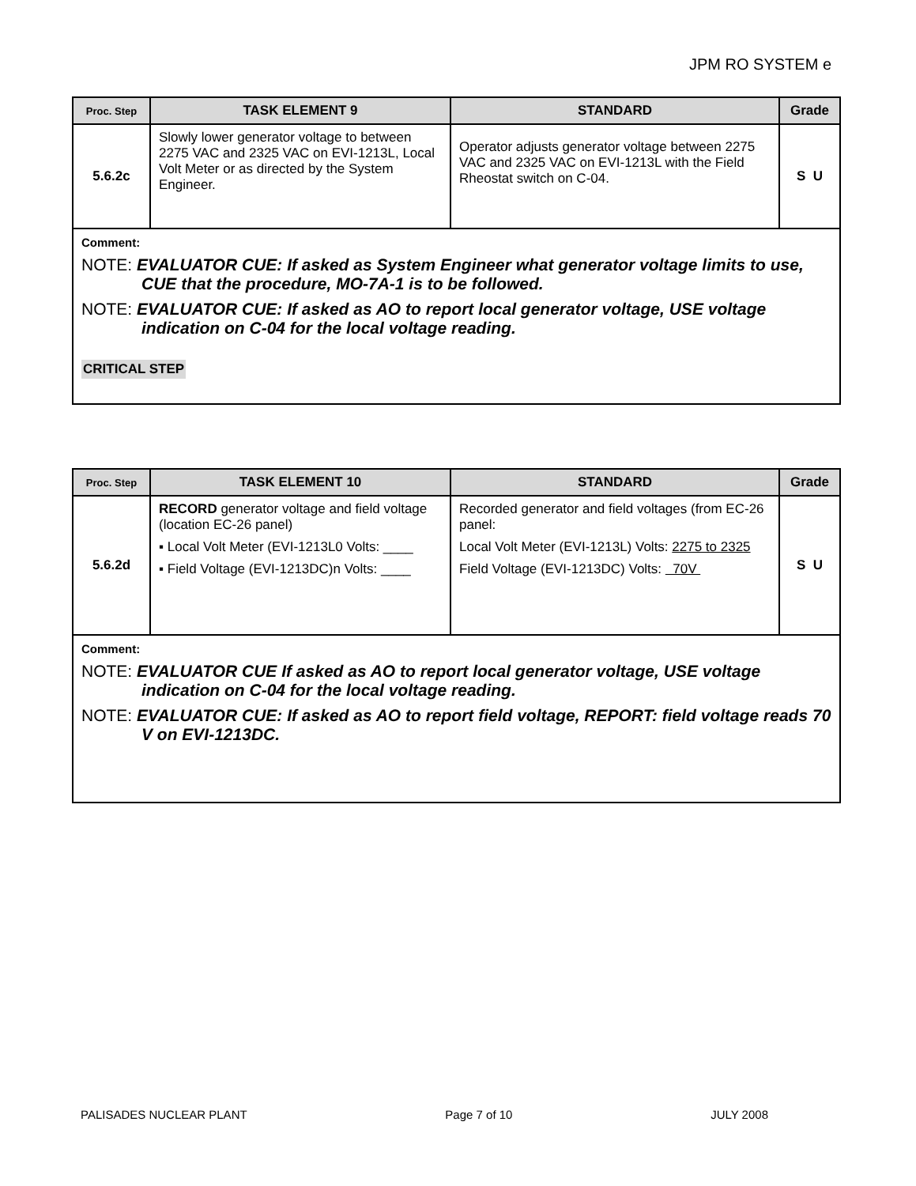JPM RO SYSTEM e
| Proc. Step | TASK ELEMENT 9 | STANDARD | Grade |
| --- | --- | --- | --- |
| 5.6.2c | Slowly lower generator voltage to between 2275 VAC and 2325 VAC on EVI-1213L, Local Volt Meter or as directed by the System Engineer. | Operator adjusts generator voltage between 2275 VAC and 2325 VAC on EVI-1213L with the Field Rheostat switch on C-04. | S U |
| Comment: NOTE: EVALUATOR CUE: If asked as System Engineer what generator voltage limits to use, CUE that the procedure, MO-7A-1 is to be followed. NOTE: EVALUATOR CUE: If asked as AO to report local generator voltage, USE voltage indication on C-04 for the local voltage reading. CRITICAL STEP | | | |
| Proc. Step | TASK ELEMENT 10 | STANDARD | Grade |
| --- | --- | --- | --- |
| 5.6.2d | RECORD generator voltage and field voltage (location EC-26 panel) ▪ Local Volt Meter (EVI-1213L0 Volts: ____ ▪ Field Voltage (EVI-1213DC)n Volts: ____ | Recorded generator and field voltages (from EC-26 panel: Local Volt Meter (EVI-1213L) Volts: 2275 to 2325 Field Voltage (EVI-1213DC) Volts: 70V | S U |
| Comment: NOTE: EVALUATOR CUE If asked as AO to report local generator voltage, USE voltage indication on C-04 for the local voltage reading. NOTE: EVALUATOR CUE: If asked as AO to report field voltage, REPORT: field voltage reads 70 V on EVI-1213DC. | | | |
PALISADES NUCLEAR PLANT Page 7 of 10 JULY 2008